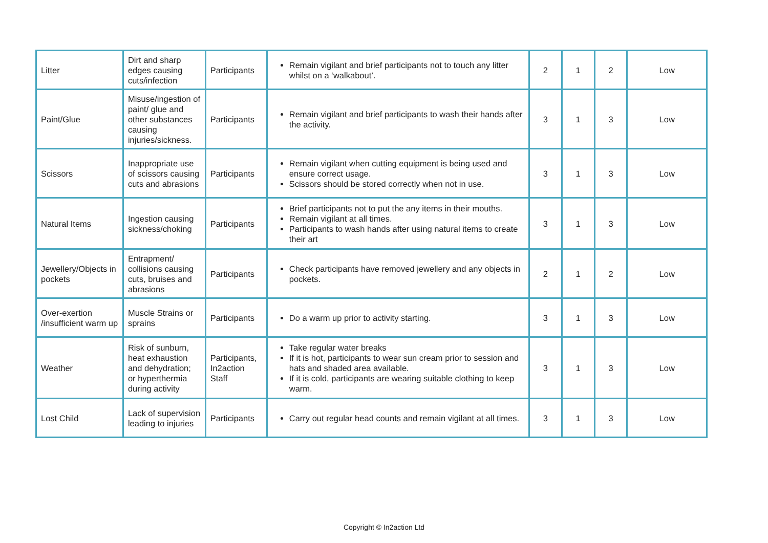| Litter | Dirt and sharp edges causing cuts/infection | Participants | Remain vigilant and brief participants not to touch any litter whilst on a ‘walkabout’. | 2 | 1 | 2 | Low |
| Paint/Glue | Misuse/ingestion of paint/ glue and other substances causing injuries/sickness. | Participants | Remain vigilant and brief participants to wash their hands after the activity. | 3 | 1 | 3 | Low |
| Scissors | Inappropriate use of scissors causing cuts and abrasions | Participants | Remain vigilant when cutting equipment is being used and ensure correct usage. Scissors should be stored correctly when not in use. | 3 | 1 | 3 | Low |
| Natural Items | Ingestion causing sickness/choking | Participants | Brief participants not to put the any items in their mouths. Remain vigilant at all times. Participants to wash hands after using natural items to create their art | 3 | 1 | 3 | Low |
| Jewellery/Objects in pockets | Entrapment/ collisions causing cuts, bruises and abrasions | Participants | Check participants have removed jewellery and any objects in pockets. | 2 | 1 | 2 | Low |
| Over-exertion /insufficient warm up | Muscle Strains or sprains | Participants | Do a warm up prior to activity starting. | 3 | 1 | 3 | Low |
| Weather | Risk of sunburn, heat exhaustion and dehydration; or hyperthermia during activity | Participants, In2action Staff | Take regular water breaks If it is hot, participants to wear sun cream prior to session and hats and shaded area available. If it is cold, participants are wearing suitable clothing to keep warm. | 3 | 1 | 3 | Low |
| Lost Child | Lack of supervision leading to injuries | Participants | Carry out regular head counts and remain vigilant at all times. | 3 | 1 | 3 | Low |
Copyright © In2action Ltd